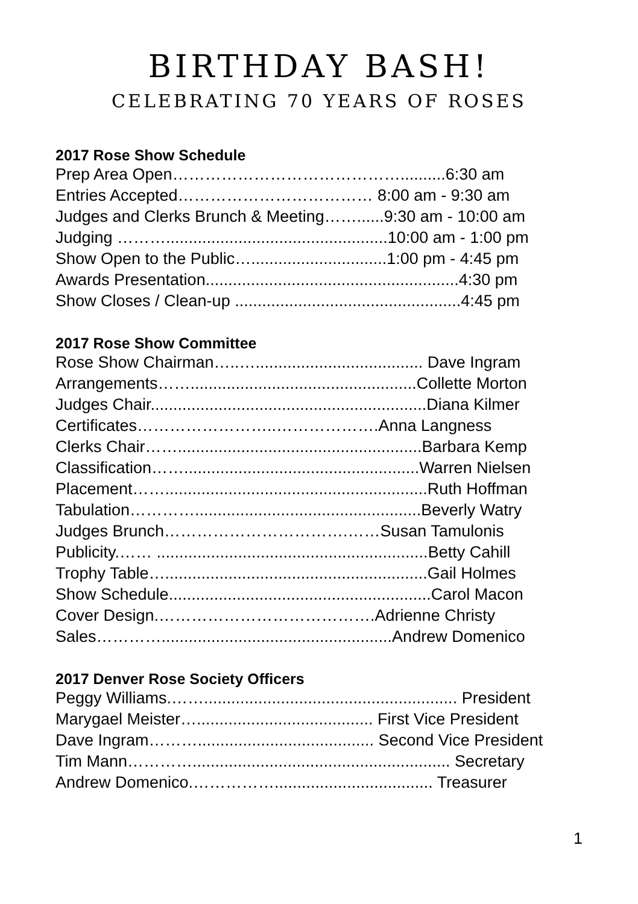BIRTHDAY BASH!
CELEBRATING 70 YEARS OF ROSES
2017 Rose Show Schedule
Prep Area Open……………………………………..........6:30 am
Entries Accepted……………………………… 8:00 am - 9:30 am
Judges and Clerks Brunch & Meeting……......9:30 am - 10:00 am
Judging ……….................................................10:00 am - 1:00 pm
Show Open to the Public…..............................1:00 pm - 4:45 pm
Awards Presentation........................................................4:30 pm
Show Closes / Clean-up ..................................................4:45 pm
2017 Rose Show Committee
Rose Show Chairman…..…..................................... Dave Ingram
Arrangements……..................................................Collette Morton
Judges Chair.............................................................Diana Kilmer
Certificates……………………..……………….Anna Langness
Clerks Chair……......................................................Barbara Kemp
Classification……....................................................Warren Nielsen
Placement……..........................................................Ruth Hoffman
Tabulation…………..................................................Beverly Watry
Judges Brunch…………………………….……Susan Tamulonis
Publicity.…… ............................................................Betty Cahill
Trophy Table…..........................................................Gail Holmes
Show Schedule..........................................................Carol Macon
Cover Design.………………………………….Adrienne Christy
Sales…………...................................................Andrew Domenico
2017 Denver Rose Society Officers
Peggy Williams.……........................................................ President
Marygael Meister…....................................... First Vice President
Dave Ingram………....................................... Second Vice President
Tim Mann…………......................................................... Secretary
Andrew Domenico.……………................................... Treasurer
1